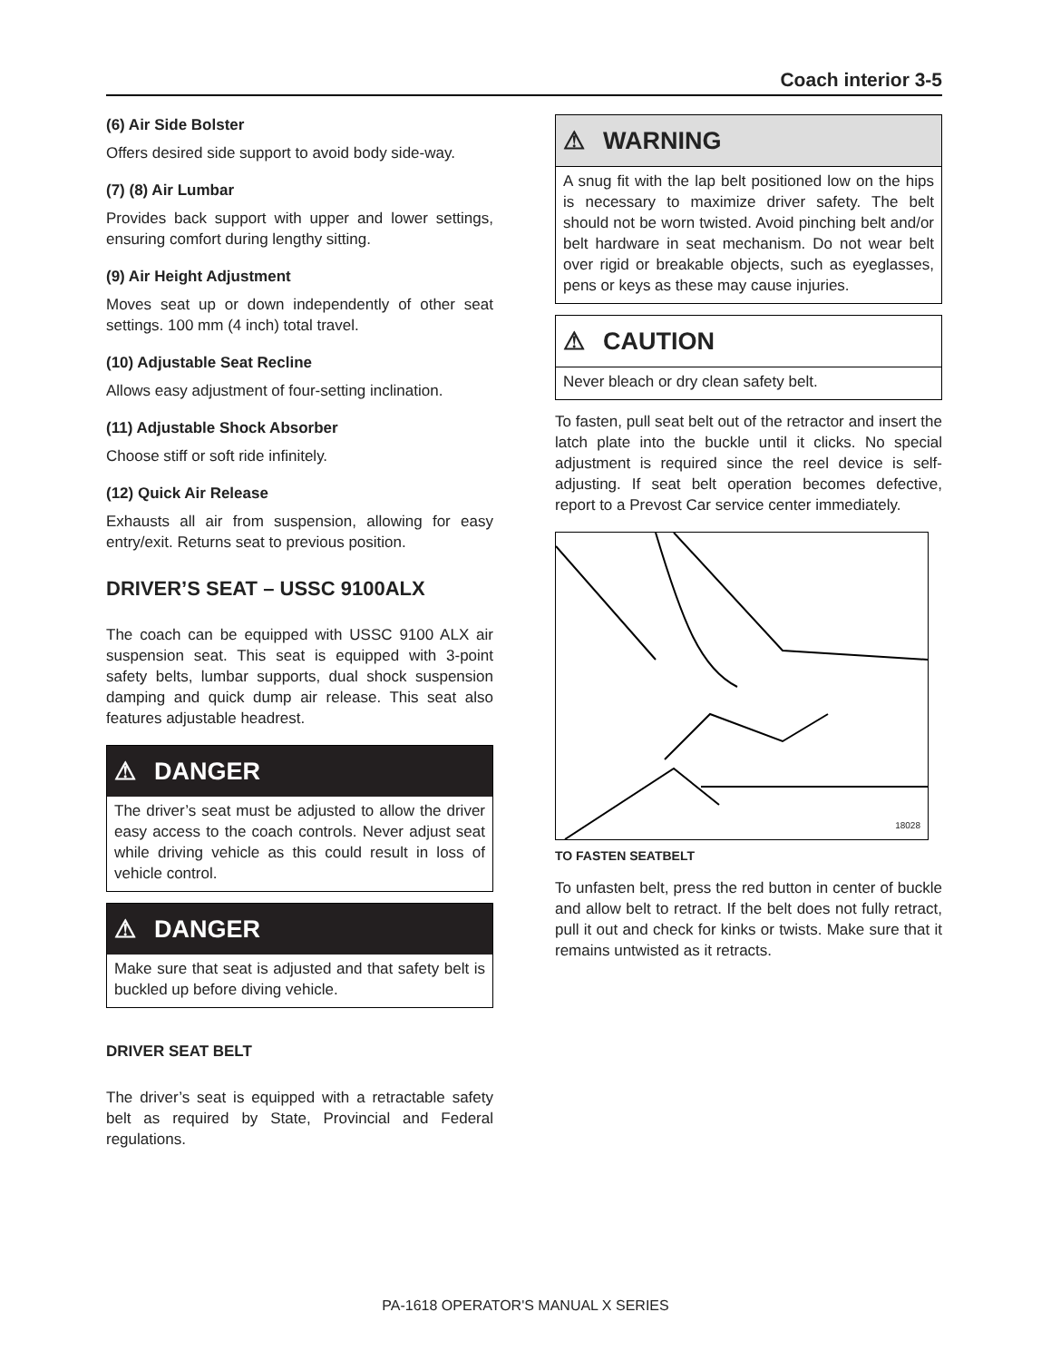Coach interior 3-5
(6) Air Side Bolster
Offers desired side support to avoid body side-way.
(7) (8) Air Lumbar
Provides back support with upper and lower settings, ensuring comfort during lengthy sitting.
(9) Air Height Adjustment
Moves seat up or down independently of other seat settings. 100 mm (4 inch) total travel.
(10) Adjustable Seat Recline
Allows easy adjustment of four-setting inclination.
(11) Adjustable Shock Absorber
Choose stiff or soft ride infinitely.
(12) Quick Air Release
Exhausts all air from suspension, allowing for easy entry/exit. Returns seat to previous position.
DRIVER’S SEAT – USSC 9100ALX
The coach can be equipped with USSC 9100 ALX air suspension seat. This seat is equipped with 3-point safety belts, lumbar supports, dual shock suspension damping and quick dump air release. This seat also features adjustable headrest.
⚠ DANGER
The driver’s seat must be adjusted to allow the driver easy access to the coach controls. Never adjust seat while driving vehicle as this could result in loss of vehicle control.
⚠ DANGER
Make sure that seat is adjusted and that safety belt is buckled up before diving vehicle.
DRIVER SEAT BELT
The driver’s seat is equipped with a retractable safety belt as required by State, Provincial and Federal regulations.
⚠ WARNING
A snug fit with the lap belt positioned low on the hips is necessary to maximize driver safety. The belt should not be worn twisted. Avoid pinching belt and/or belt hardware in seat mechanism. Do not wear belt over rigid or breakable objects, such as eyeglasses, pens or keys as these may cause injuries.
⚠ CAUTION
Never bleach or dry clean safety belt.
To fasten, pull seat belt out of the retractor and insert the latch plate into the buckle until it clicks. No special adjustment is required since the reel device is self-adjusting. If seat belt operation becomes defective, report to a Prevost Car service center immediately.
18028
TO FASTEN SEATBELT
To unfasten belt, press the red button in center of buckle and allow belt to retract. If the belt does not fully retract, pull it out and check for kinks or twists. Make sure that it remains untwisted as it retracts.
PA-1618 OPERATOR'S MANUAL X SERIES